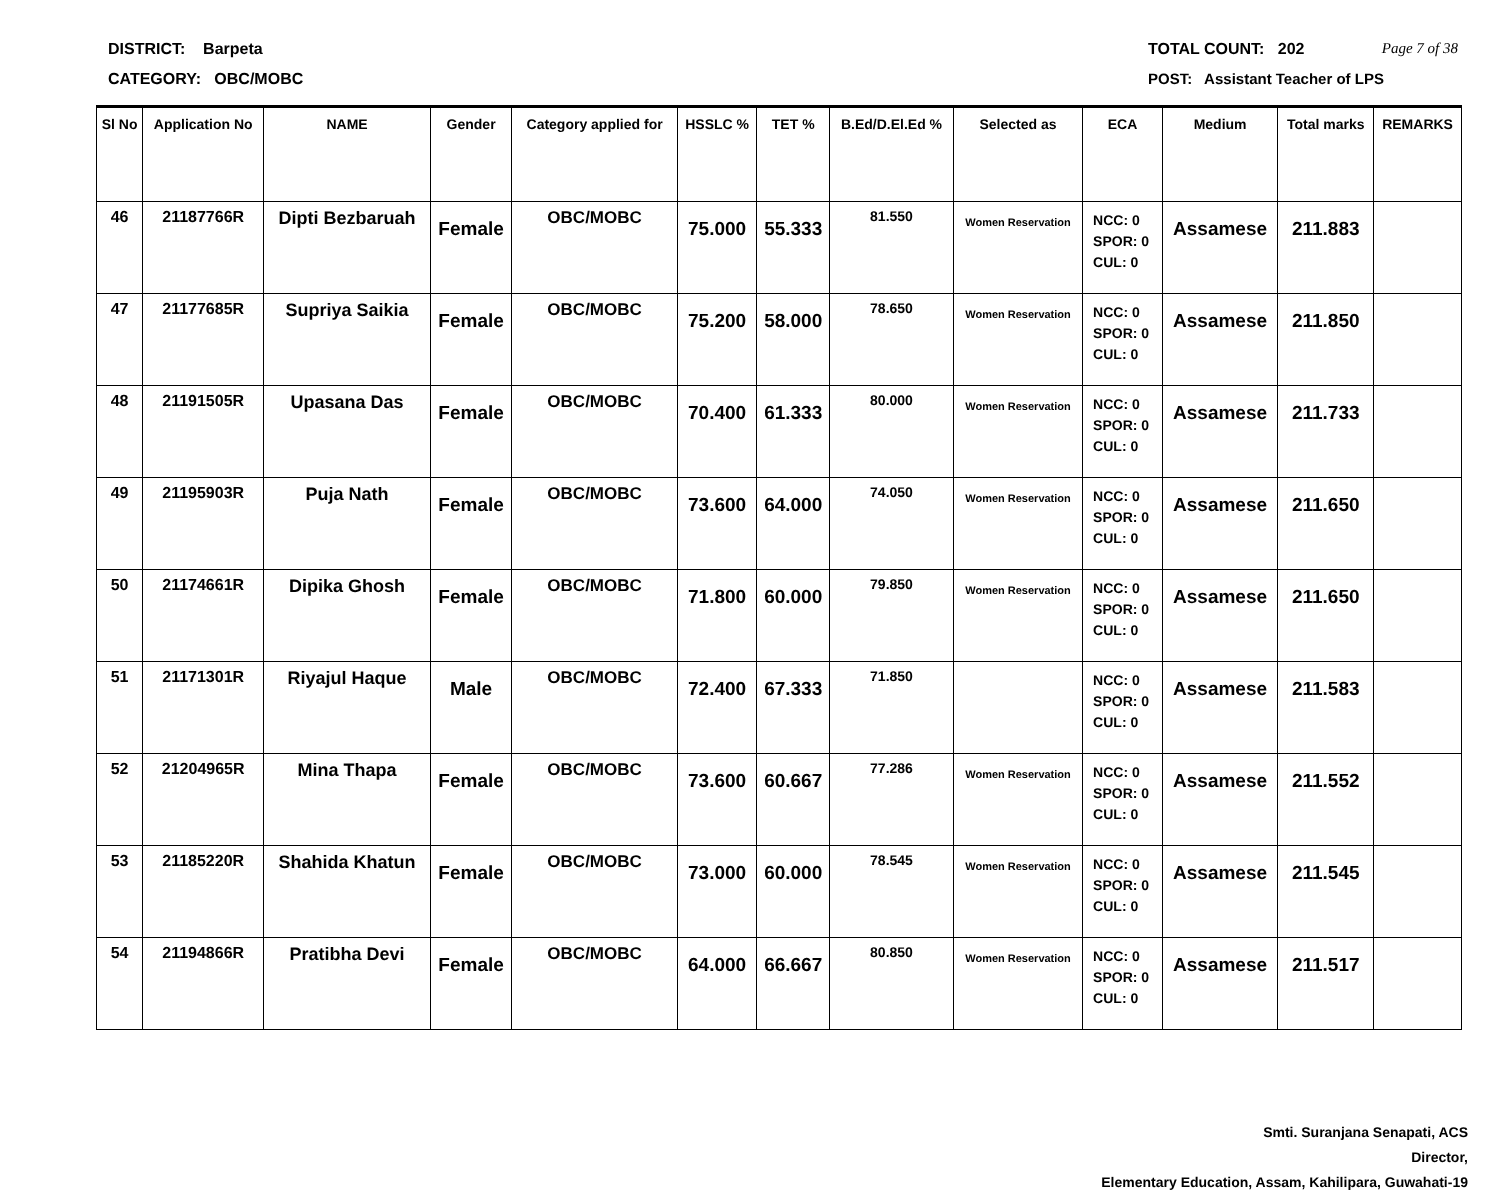DISTRICT: Barpeta TOTAL COUNT: 202 Page 7 of 38
CATEGORY: OBC/MOBC POST: Assistant Teacher of LPS
| Sl No | Application No | NAME | Gender | Category applied for | HSSLC % | TET % | B.Ed/D.El.Ed % | Selected as | ECA | Medium | Total marks | REMARKS |
| --- | --- | --- | --- | --- | --- | --- | --- | --- | --- | --- | --- | --- |
| 46 | 21187766R | Dipti Bezbaruah | Female | OBC/MOBC | 75.000 | 55.333 | 81.550 | Women Reservation | NCC: 0 SPOR: 0 CUL: 0 | Assamese | 211.883 | |
| 47 | 21177685R | Supriya Saikia | Female | OBC/MOBC | 75.200 | 58.000 | 78.650 | Women Reservation | NCC: 0 SPOR: 0 CUL: 0 | Assamese | 211.850 | |
| 48 | 21191505R | Upasana Das | Female | OBC/MOBC | 70.400 | 61.333 | 80.000 | Women Reservation | NCC: 0 SPOR: 0 CUL: 0 | Assamese | 211.733 | |
| 49 | 21195903R | Puja Nath | Female | OBC/MOBC | 73.600 | 64.000 | 74.050 | Women Reservation | NCC: 0 SPOR: 0 CUL: 0 | Assamese | 211.650 | |
| 50 | 21174661R | Dipika Ghosh | Female | OBC/MOBC | 71.800 | 60.000 | 79.850 | Women Reservation | NCC: 0 SPOR: 0 CUL: 0 | Assamese | 211.650 | |
| 51 | 21171301R | Riyajul Haque | Male | OBC/MOBC | 72.400 | 67.333 | 71.850 | | NCC: 0 SPOR: 0 CUL: 0 | Assamese | 211.583 | |
| 52 | 21204965R | Mina Thapa | Female | OBC/MOBC | 73.600 | 60.667 | 77.286 | Women Reservation | NCC: 0 SPOR: 0 CUL: 0 | Assamese | 211.552 | |
| 53 | 21185220R | Shahida Khatun | Female | OBC/MOBC | 73.000 | 60.000 | 78.545 | Women Reservation | NCC: 0 SPOR: 0 CUL: 0 | Assamese | 211.545 | |
| 54 | 21194866R | Pratibha Devi | Female | OBC/MOBC | 64.000 | 66.667 | 80.850 | Women Reservation | NCC: 0 SPOR: 0 CUL: 0 | Assamese | 211.517 | |
Smti. Suranjana Senapati, ACS
Director,
Elementary Education, Assam, Kahilipara, Guwahati-19